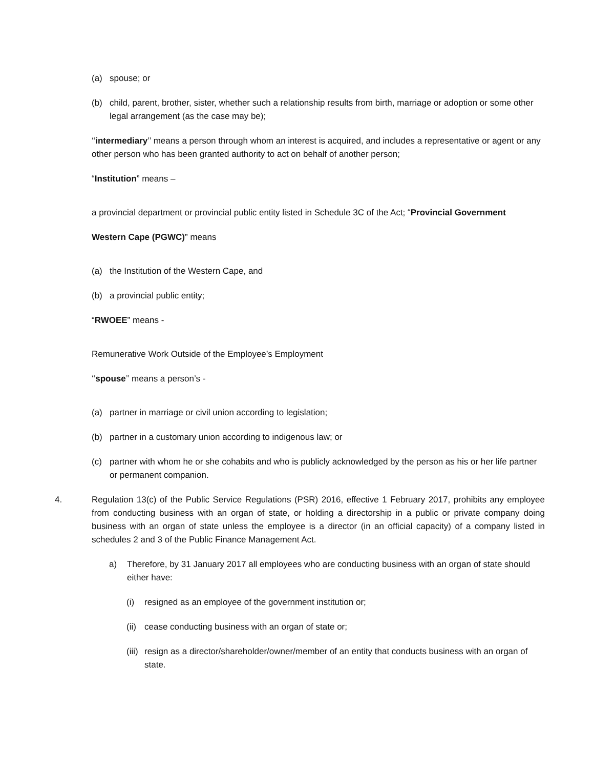(a) spouse; or
(b) child, parent, brother, sister, whether such a relationship results from birth, marriage or adoption or some other legal arrangement (as the case may be);
‘‘intermediary’’ means a person through whom an interest is acquired, and includes a representative or agent or any other person who has been granted authority to act on behalf of another person;
“Institution” means –
a provincial department or provincial public entity listed in Schedule 3C of the Act; “Provincial Government
Western Cape (PGWC)” means
(a) the Institution of the Western Cape, and
(b) a provincial public entity;
“RWOEE” means -
Remunerative Work Outside of the Employee’s Employment
‘‘spouse’’ means a person’s -
(a) partner in marriage or civil union according to legislation;
(b) partner in a customary union according to indigenous law; or
(c) partner with whom he or she cohabits and who is publicly acknowledged by the person as his or her life partner or permanent companion.
4. Regulation 13(c) of the Public Service Regulations (PSR) 2016, effective 1 February 2017, prohibits any employee from conducting business with an organ of state, or holding a directorship in a public or private company doing business with an organ of state unless the employee is a director (in an official capacity) of a company listed in schedules 2 and 3 of the Public Finance Management Act.
a) Therefore, by 31 January 2017 all employees who are conducting business with an organ of state should either have:
(i) resigned as an employee of the government institution or;
(ii) cease conducting business with an organ of state or;
(iii) resign as a director/shareholder/owner/member of an entity that conducts business with an organ of state.